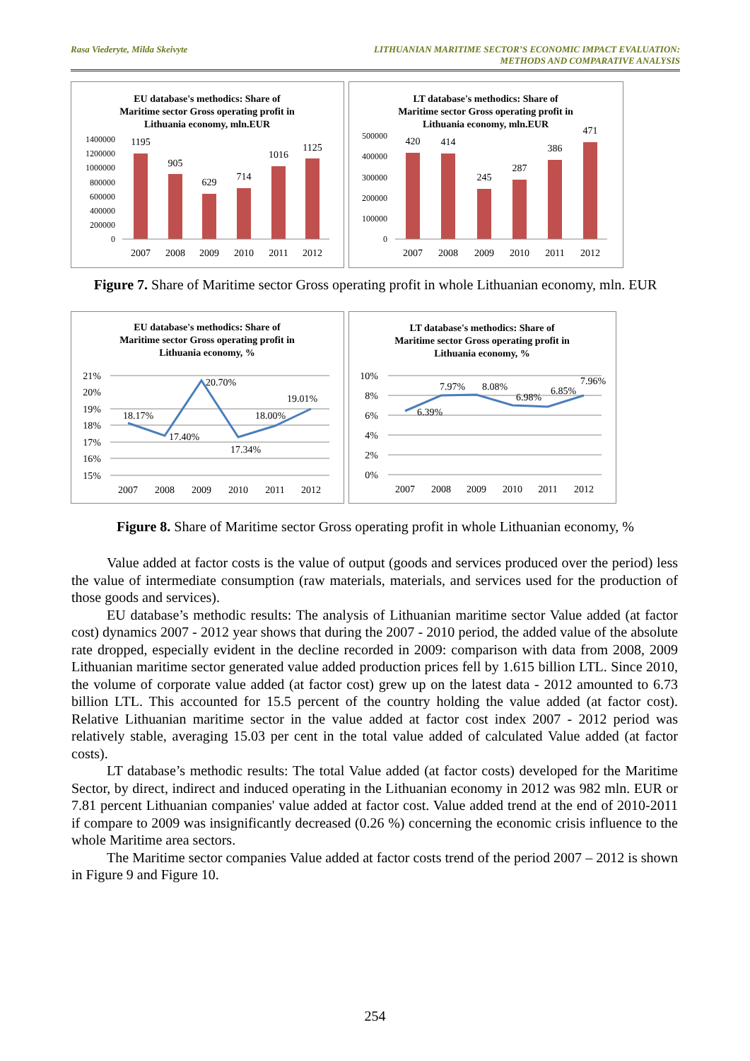Rasa Viederyte, Milda Skeivyte LITHUANIAN MARITIME SECTOR’S ECONOMIC IMPACT EVALUATION:
METHODS AND COMPARATIVE ANALYSIS
EU database's methodics: Share of
Maritime sector Gross operating profit in
Lithuania economy, mln.EUR
1400000
1200000
1000000
800000
600000
400000
200000
0
1195
905
629
714
1016
1125
2007
2008
2009
2010
2011
2012
LT database's methodics: Share of
Maritime sector Gross operating profit in
Lithuania economy, mln.EUR
500000
400000
300000
200000
100000
0
420
414
245
287
386
471
2007
2008
2009
2010
2011
2012
Figure 7. Share of Maritime sector Gross operating profit in whole Lithuanian economy, mln. EUR
EU database's methodics: Share of
Maritime sector Gross operating profit in
Lithuania economy, %
21%
20%
19%
18%
17%
16%
15%
18.17%
17.40%
20.70%
17.34%
18.00%
19.01%
2007
2008
2009
2010
2011
2012
LT database's methodics: Share of
Maritime sector Gross operating profit in
Lithuania economy, %
10%
8%
6%
4%
2%
0%
6.39%
7.97%
8.08%
6.98%
6.85%
7.96%
2007
2008
2009
2010
2011
2012
Figure 8. Share of Maritime sector Gross operating profit in whole Lithuanian economy, %
Value added at factor costs is the value of output (goods and services produced over the period) less the value of intermediate consumption (raw materials, materials, and services used for the production of those goods and services).
EU database’s methodic results: The analysis of Lithuanian maritime sector Value added (at factor cost) dynamics 2007 - 2012 year shows that during the 2007 - 2010 period, the added value of the absolute rate dropped, especially evident in the decline recorded in 2009: comparison with data from 2008, 2009 Lithuanian maritime sector generated value added production prices fell by 1.615 billion LTL. Since 2010, the volume of corporate value added (at factor cost) grew up on the latest data - 2012 amounted to 6.73 billion LTL. This accounted for 15.5 percent of the country holding the value added (at factor cost). Relative Lithuanian maritime sector in the value added at factor cost index 2007 - 2012 period was relatively stable, averaging 15.03 per cent in the total value added of calculated Value added (at factor costs).
LT database’s methodic results: The total Value added (at factor costs) developed for the Maritime Sector, by direct, indirect and induced operating in the Lithuanian economy in 2012 was 982 mln. EUR or 7.81 percent Lithuanian companies' value added at factor cost. Value added trend at the end of 2010-2011 if compare to 2009 was insignificantly decreased (0.26 %) concerning the economic crisis influence to the whole Maritime area sectors.
The Maritime sector companies Value added at factor costs trend of the period 2007 – 2012 is shown in Figure 9 and Figure 10.
254